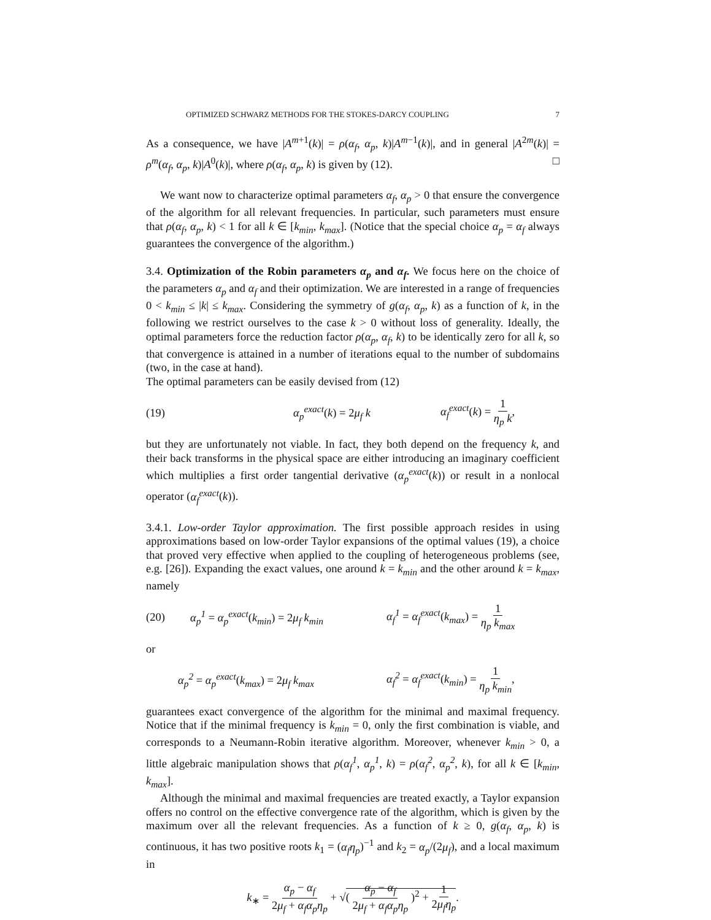OPTIMIZED SCHWARZ METHODS FOR THE STOKES-DARCY COUPLING 7
As a consequence, we have |A<sup>m+1</sup>(k)| = ρ(α<sub>f</sub>, α<sub>p</sub>, k)|A<sup>m−1</sup>(k)|, and in general |A<sup>2m</sup>(k)| = ρ<sup>m</sup>(α<sub>f</sub>, α<sub>p</sub>, k)|A<sup>0</sup>(k)|, where ρ(α<sub>f</sub>, α<sub>p</sub>, k) is given by (12). □
We want now to characterize optimal parameters α<sub>f</sub>, α<sub>p</sub> > 0 that ensure the convergence of the algorithm for all relevant frequencies. In particular, such parameters must ensure that ρ(α<sub>f</sub>, α<sub>p</sub>, k) < 1 for all k ∈ [k<sub>min</sub>, k<sub>max</sub>]. (Notice that the special choice α<sub>p</sub> = α<sub>f</sub> always guarantees the convergence of the algorithm.)
3.4. Optimization of the Robin parameters α<sub>p</sub> and α<sub>f</sub>. We focus here on the choice of the parameters α<sub>p</sub> and α<sub>f</sub> and their optimization. We are interested in a range of frequencies 0 < k<sub>min</sub> ≤ |k| ≤ k<sub>max</sub>. Considering the symmetry of g(α<sub>f</sub>, α<sub>p</sub>, k) as a function of k, in the following we restrict ourselves to the case k > 0 without loss of generality. Ideally, the optimal parameters force the reduction factor ρ(α<sub>p</sub>, α<sub>f</sub>, k) to be identically zero for all k, so that convergence is attained in a number of iterations equal to the number of subdomains (two, in the case at hand).
The optimal parameters can be easily devised from (12)
(19) α<sub>p</sub><sup>exact</sup>(k) = 2μ<sub>f</sub> k α<sub>f</sub><sup>exact</sup>(k) = 1 η<sub>p</sub> k,
but they are unfortunately not viable. In fact, they both depend on the frequency k, and their back transforms in the physical space are either introducing an imaginary coefficient which multiplies a first order tangential derivative (α<sub>p</sub><sup>exact</sup>(k)) or result in a nonlocal operator (α<sub>f</sub><sup>exact</sup>(k)).
3.4.1. Low-order Taylor approximation. The first possible approach resides in using approximations based on low-order Taylor expansions of the optimal values (19), a choice that proved very effective when applied to the coupling of heterogeneous problems (see, e.g. [26]). Expanding the exact values, one around k = k<sub>min</sub> and the other around k = k<sub>max</sub>, namely
(20) α<sub>p</sub><sup>1</sup> = α<sub>p</sub><sup>exact</sup>(k<sub>min</sub>) = 2μ<sub>f</sub> k<sub>min</sub> α<sub>f</sub><sup>1</sup> = α<sub>f</sub><sup>exact</sup>(k<sub>max</sub>) = 1 η<sub>p</sub> k<sub>max</sub>
or
α<sub>p</sub><sup>2</sup> = α<sub>p</sub><sup>exact</sup>(k<sub>max</sub>) = 2μ<sub>f</sub> k<sub>max</sub> α<sub>f</sub><sup>2</sup> = α<sub>f</sub><sup>exact</sup>(k<sub>min</sub>) = 1 η<sub>p</sub> k<sub>min</sub>,
guarantees exact convergence of the algorithm for the minimal and maximal frequency. Notice that if the minimal frequency is k<sub>min</sub> = 0, only the first combination is viable, and corresponds to a Neumann-Robin iterative algorithm. Moreover, whenever k<sub>min</sub> > 0, a little algebraic manipulation shows that ρ(α<sub>f</sub><sup>1</sup>, α<sub>p</sub><sup>1</sup>, k) = ρ(α<sub>f</sub><sup>2</sup>, α<sub>p</sub><sup>2</sup>, k), for all k ∈ [k<sub>min</sub>, k<sub>max</sub>].
Although the minimal and maximal frequencies are treated exactly, a Taylor expansion offers no control on the effective convergence rate of the algorithm, which is given by the maximum over all the relevant frequencies. As a function of k ≥ 0, g(α<sub>f</sub>, α<sub>p</sub>, k) is continuous, it has two positive roots k<sub>1</sub> = (α<sub>f</sub>η<sub>p</sub>)<sup>−1</sup> and k<sub>2</sub> = α<sub>p</sub>/(2μ<sub>f</sub>), and a local maximum in
k<sub>∗</sub> = α<sub>p</sub> − α<sub>f</sub> 2μ<sub>f</sub> + α<sub>f</sub>α<sub>p</sub>η<sub>p</sub> + √( α<sub>p</sub> − α<sub>f</sub> 2μ<sub>f</sub> + α<sub>f</sub>α<sub>p</sub>η<sub>p</sub> )<sup>2</sup> + 1 2μ<sub>f</sub>η<sub>p</sub>.